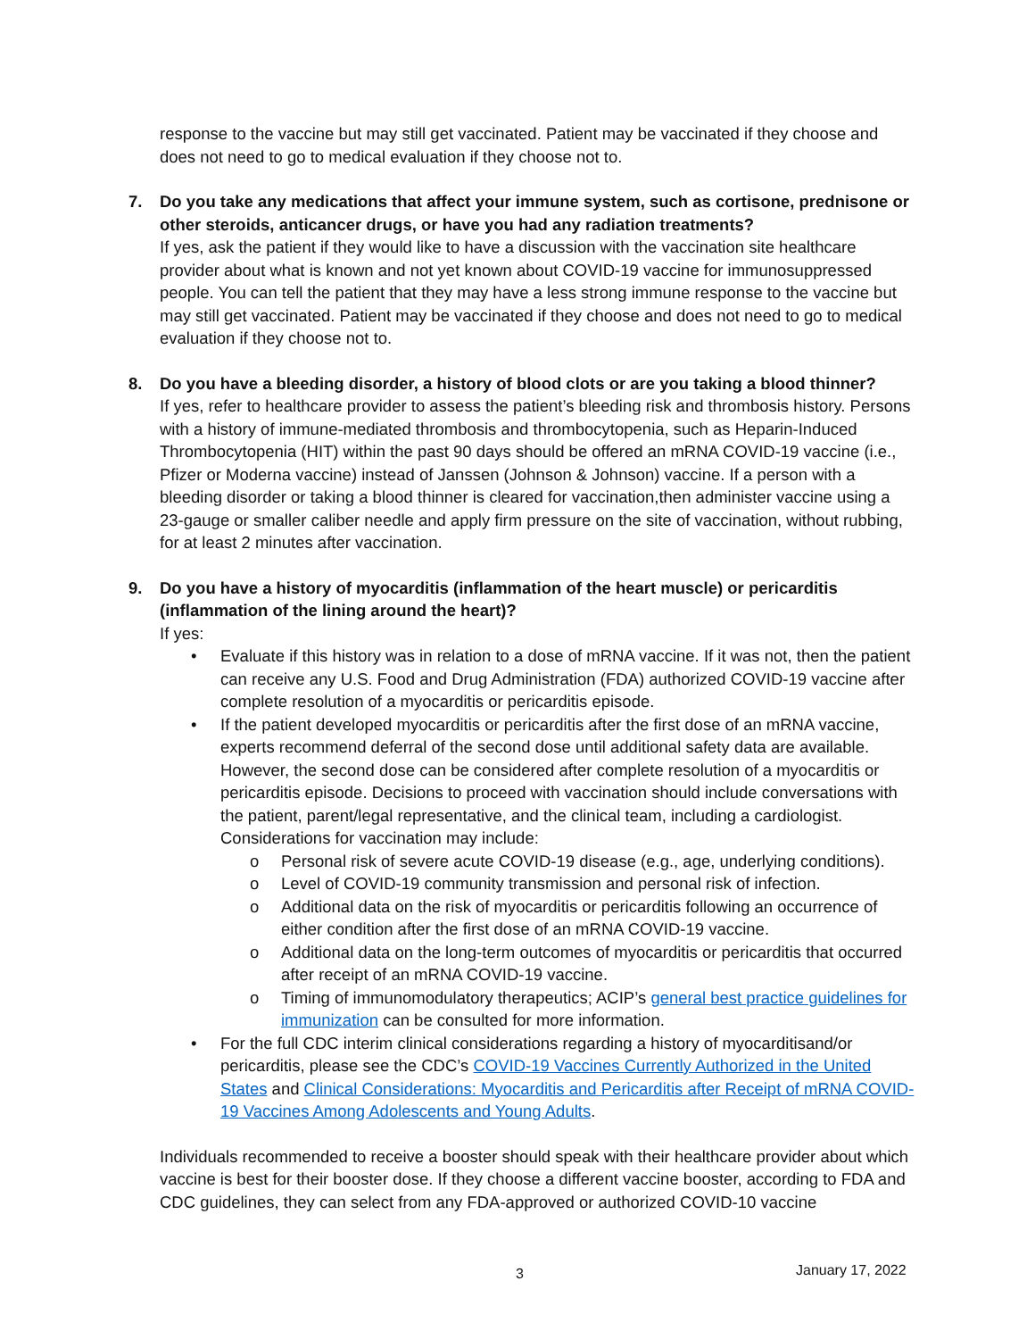response to the vaccine but may still get vaccinated. Patient may be vaccinated if they choose and does not need to go to medical evaluation if they choose not to.
7. Do you take any medications that affect your immune system, such as cortisone, prednisone or other steroids, anticancer drugs, or have you had any radiation treatments?
If yes, ask the patient if they would like to have a discussion with the vaccination site healthcare provider about what is known and not yet known about COVID-19 vaccine for immunosuppressed people. You can tell the patient that they may have a less strong immune response to the vaccine but may still get vaccinated. Patient may be vaccinated if they choose and does not need to go to medical evaluation if they choose not to.
8. Do you have a bleeding disorder, a history of blood clots or are you taking a blood thinner?
If yes, refer to healthcare provider to assess the patient’s bleeding risk and thrombosis history. Persons with a history of immune-mediated thrombosis and thrombocytopenia, such as Heparin-Induced Thrombocytopenia (HIT) within the past 90 days should be offered an mRNA COVID-19 vaccine (i.e., Pfizer or Moderna vaccine) instead of Janssen (Johnson & Johnson) vaccine. If a person with a bleeding disorder or taking a blood thinner is cleared for vaccination,then administer vaccine using a 23-gauge or smaller caliber needle and apply firm pressure on the site of vaccination, without rubbing, for at least 2 minutes after vaccination.
9. Do you have a history of myocarditis (inflammation of the heart muscle) or pericarditis (inflammation of the lining around the heart)?
If yes:
• Evaluate if this history was in relation to a dose of mRNA vaccine. If it was not, then the patient can receive any U.S. Food and Drug Administration (FDA) authorized COVID-19 vaccine after complete resolution of a myocarditis or pericarditis episode.
• If the patient developed myocarditis or pericarditis after the first dose of an mRNA vaccine, experts recommend deferral of the second dose until additional safety data are available. However, the second dose can be considered after complete resolution of a myocarditis or pericarditis episode. Decisions to proceed with vaccination should include conversations with the patient, parent/legal representative, and the clinical team, including a cardiologist. Considerations for vaccination may include:
o Personal risk of severe acute COVID-19 disease (e.g., age, underlying conditions).
o Level of COVID-19 community transmission and personal risk of infection.
o Additional data on the risk of myocarditis or pericarditis following an occurrence of either condition after the first dose of an mRNA COVID-19 vaccine.
o Additional data on the long-term outcomes of myocarditis or pericarditis that occurred after receipt of an mRNA COVID-19 vaccine.
o Timing of immunomodulatory therapeutics; ACIP’s general best practice guidelines for immunization can be consulted for more information.
• For the full CDC interim clinical considerations regarding a history of myocarditisand/or pericarditis, please see the CDC’s COVID-19 Vaccines Currently Authorized in the United States and Clinical Considerations: Myocarditis and Pericarditis after Receipt of mRNA COVID-19 Vaccines Among Adolescents and Young Adults.
Individuals recommended to receive a booster should speak with their healthcare provider about which vaccine is best for their booster dose. If they choose a different vaccine booster, according to FDA and CDC guidelines, they can select from any FDA-approved or authorized COVID-10 vaccine
3 January 17, 2022